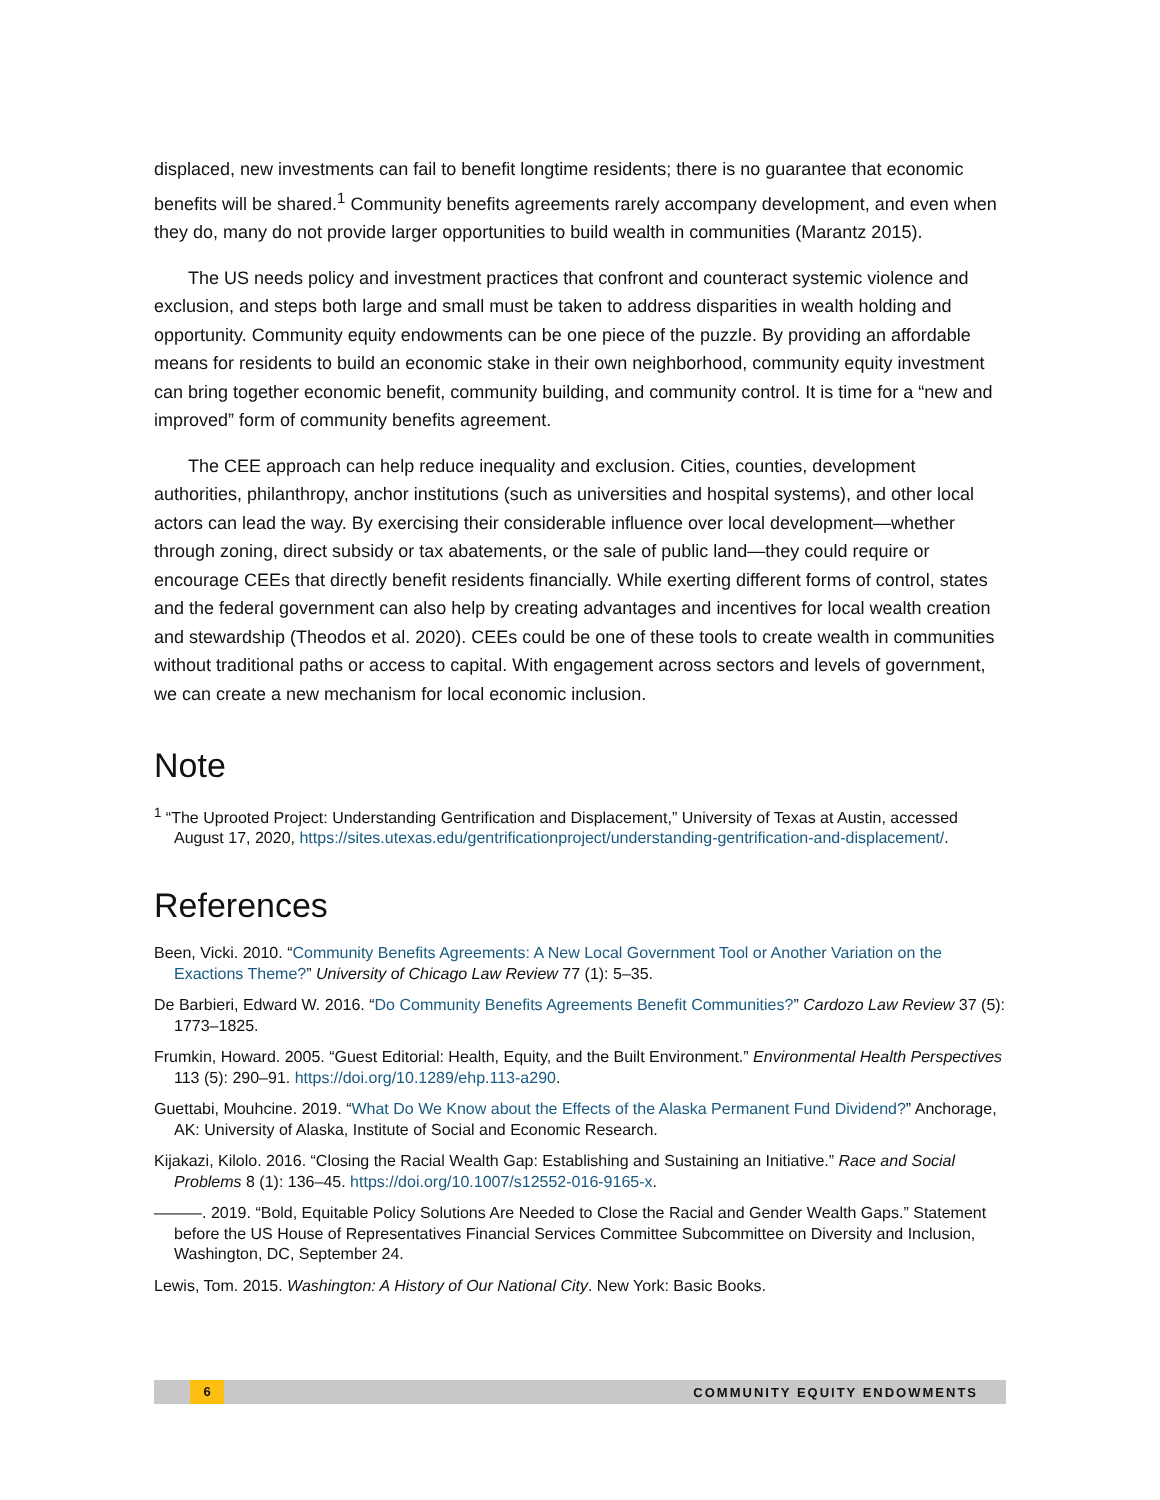displaced, new investments can fail to benefit longtime residents; there is no guarantee that economic benefits will be shared.<sup>1</sup> Community benefits agreements rarely accompany development, and even when they do, many do not provide larger opportunities to build wealth in communities (Marantz 2015).
The US needs policy and investment practices that confront and counteract systemic violence and exclusion, and steps both large and small must be taken to address disparities in wealth holding and opportunity. Community equity endowments can be one piece of the puzzle. By providing an affordable means for residents to build an economic stake in their own neighborhood, community equity investment can bring together economic benefit, community building, and community control. It is time for a “new and improved” form of community benefits agreement.
The CEE approach can help reduce inequality and exclusion. Cities, counties, development authorities, philanthropy, anchor institutions (such as universities and hospital systems), and other local actors can lead the way. By exercising their considerable influence over local development—whether through zoning, direct subsidy or tax abatements, or the sale of public land—they could require or encourage CEEs that directly benefit residents financially. While exerting different forms of control, states and the federal government can also help by creating advantages and incentives for local wealth creation and stewardship (Theodos et al. 2020). CEEs could be one of these tools to create wealth in communities without traditional paths or access to capital. With engagement across sectors and levels of government, we can create a new mechanism for local economic inclusion.
Note
<sup>1</sup> “The Uprooted Project: Understanding Gentrification and Displacement,” University of Texas at Austin, accessed August 17, 2020, https://sites.utexas.edu/gentrificationproject/understanding-gentrification-and-displacement/.
References
Been, Vicki. 2010. “Community Benefits Agreements: A New Local Government Tool or Another Variation on the Exactions Theme?” University of Chicago Law Review 77 (1): 5–35.
De Barbieri, Edward W. 2016. “Do Community Benefits Agreements Benefit Communities?” Cardozo Law Review 37 (5): 1773–1825.
Frumkin, Howard. 2005. “Guest Editorial: Health, Equity, and the Built Environment.” Environmental Health Perspectives 113 (5): 290–91. https://doi.org/10.1289/ehp.113-a290.
Guettabi, Mouhcine. 2019. “What Do We Know about the Effects of the Alaska Permanent Fund Dividend?” Anchorage, AK: University of Alaska, Institute of Social and Economic Research.
Kijakazi, Kilolo. 2016. “Closing the Racial Wealth Gap: Establishing and Sustaining an Initiative.” Race and Social Problems 8 (1): 136–45. https://doi.org/10.1007/s12552-016-9165-x.
———. 2019. “Bold, Equitable Policy Solutions Are Needed to Close the Racial and Gender Wealth Gaps.” Statement before the US House of Representatives Financial Services Committee Subcommittee on Diversity and Inclusion, Washington, DC, September 24.
Lewis, Tom. 2015. Washington: A History of Our National City. New York: Basic Books.
6 COMMUNITY EQUITY ENDOWMENTS